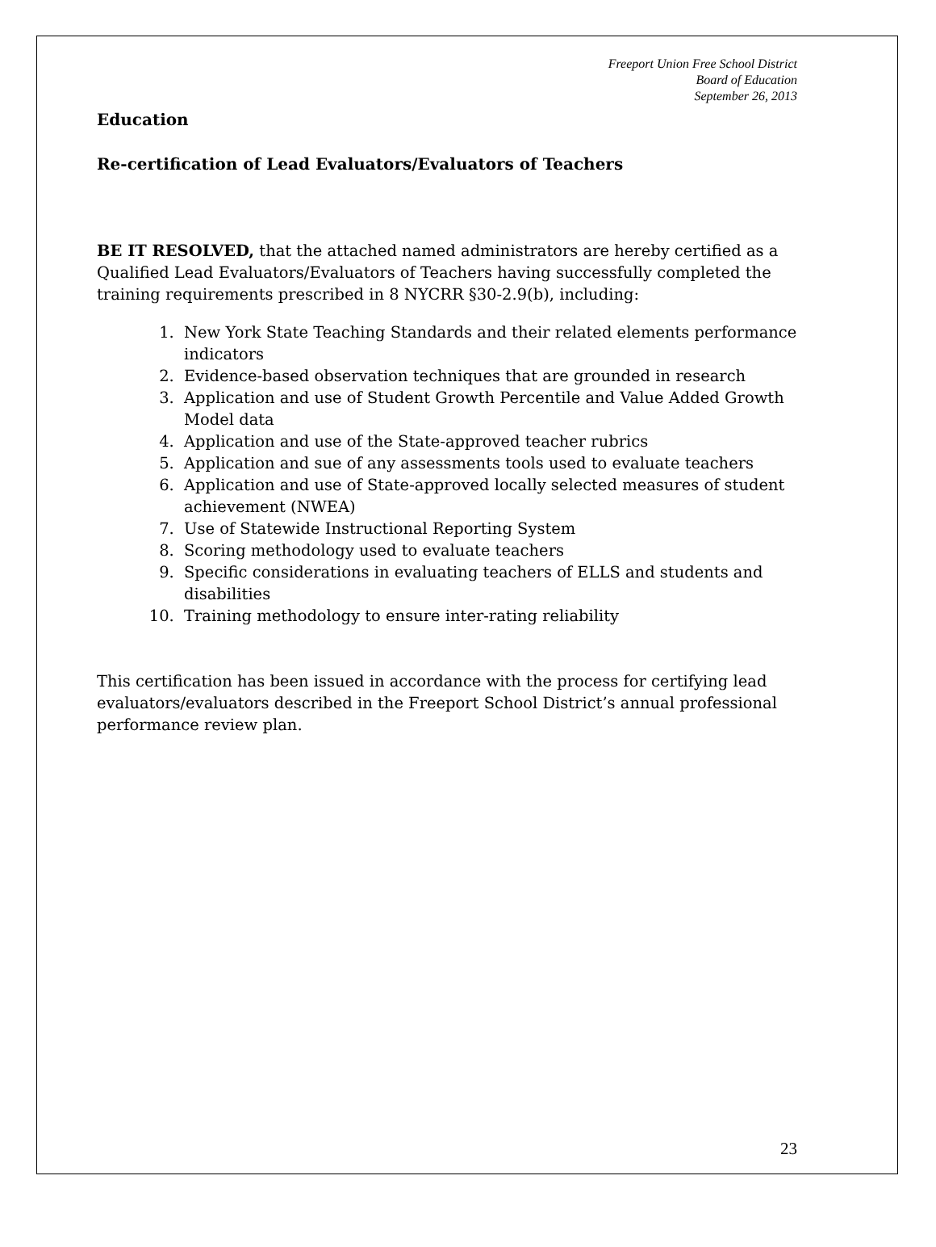Freeport Union Free School District
Board of Education
September 26, 2013
Education
Re-certification of Lead Evaluators/Evaluators of Teachers
BE IT RESOLVED, that the attached named administrators are hereby certified as a Qualified Lead Evaluators/Evaluators of Teachers having successfully completed the training requirements prescribed in 8 NYCRR §30-2.9(b), including:
1. New York State Teaching Standards and their related elements performance indicators
2. Evidence-based observation techniques that are grounded in research
3. Application and use of Student Growth Percentile and Value Added Growth Model data
4. Application and use of the State-approved teacher rubrics
5. Application and sue of any assessments tools used to evaluate teachers
6. Application and use of State-approved locally selected measures of student achievement (NWEA)
7. Use of Statewide Instructional Reporting System
8. Scoring methodology used to evaluate teachers
9. Specific considerations in evaluating teachers of ELLS and students and disabilities
10. Training methodology to ensure inter-rating reliability
This certification has been issued in accordance with the process for certifying lead evaluators/evaluators described in the Freeport School District’s annual professional performance review plan.
23